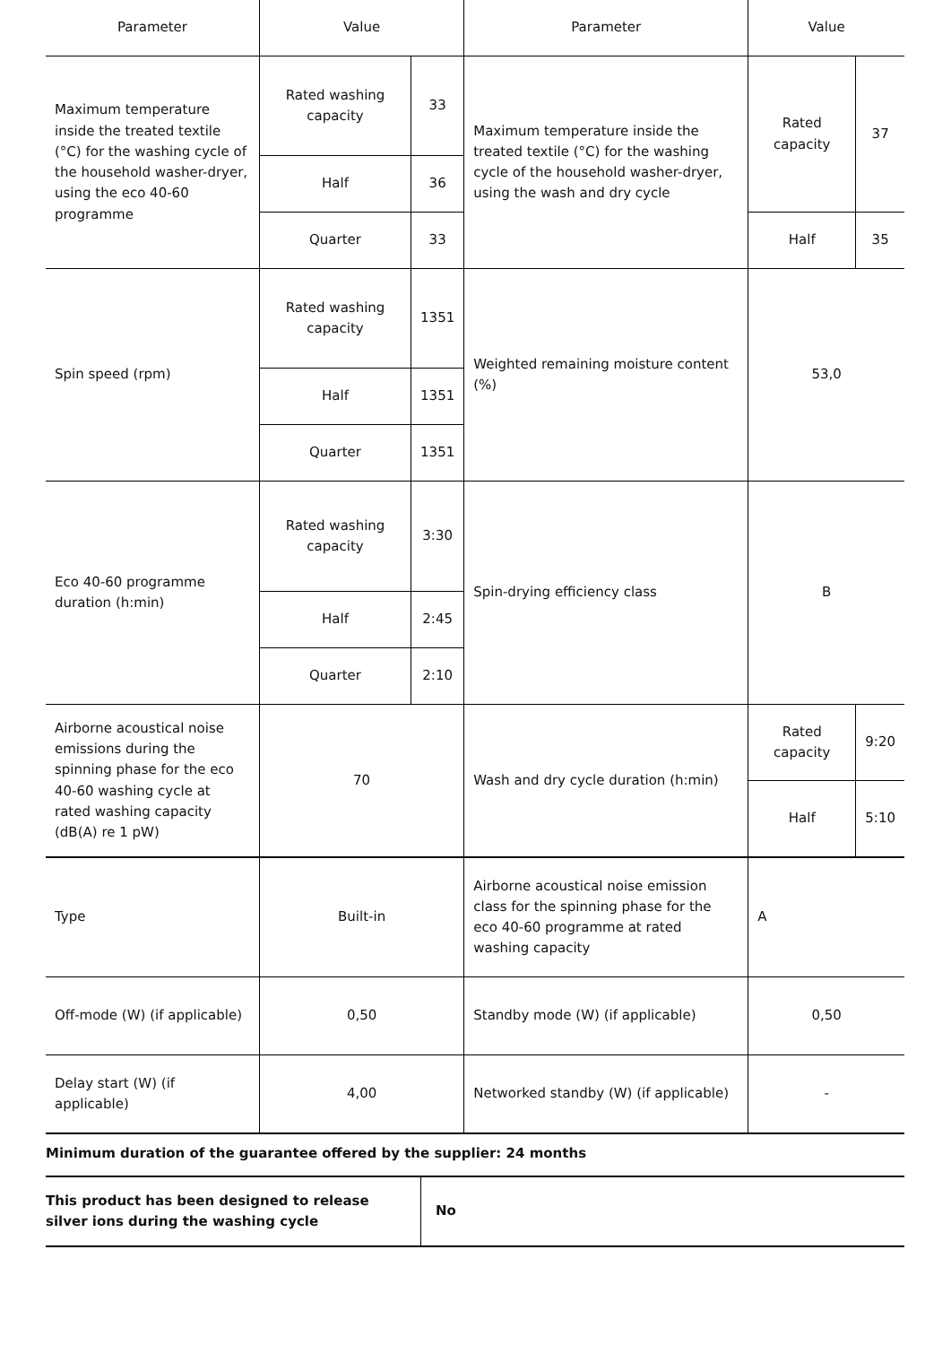| Parameter | Value | | Parameter | Value | |
| --- | --- | --- | --- | --- | --- |
| Maximum temperature inside the treated textile (°C) for the washing cycle of the household washer-dryer, using the eco 40-60 programme | Rated washing capacity | 33 | Maximum temperature inside the treated textile (°C) for the washing cycle of the household washer-dryer, using the wash and dry cycle | Rated capacity | 37 |
| | Half | 36 | | | |
| | Quarter | 33 | | Half | 35 |
| Spin speed (rpm) | Rated washing capacity | 1351 | Weighted remaining moisture content (%) | 53,0 | |
| | Half | 1351 | | | |
| | Quarter | 1351 | | | |
| Eco 40-60 programme duration (h:min) | Rated washing capacity | 3:30 | Spin-drying efficiency class | B | |
| | Half | 2:45 | | | |
| | Quarter | 2:10 | | | |
| Airborne acoustical noise emissions during the spinning phase for the eco 40-60 washing cycle at rated washing capacity (dB(A) re 1 pW) | 70 | | Wash and dry cycle duration (h:min) | Rated capacity | 9:20 |
| | | | | Half | 5:10 |
| Type | Built-in | | Airborne acoustical noise emission class for the spinning phase for the eco 40-60 programme at rated washing capacity | A | |
| Off-mode (W) (if applicable) | 0,50 | | Standby mode (W) (if applicable) | 0,50 | |
| Delay start (W) (if applicable) | 4,00 | | Networked standby (W) (if applicable) | - | |
Minimum duration of the guarantee offered by the supplier: 24 months
| This product has been designed to release silver ions during the washing cycle | No |